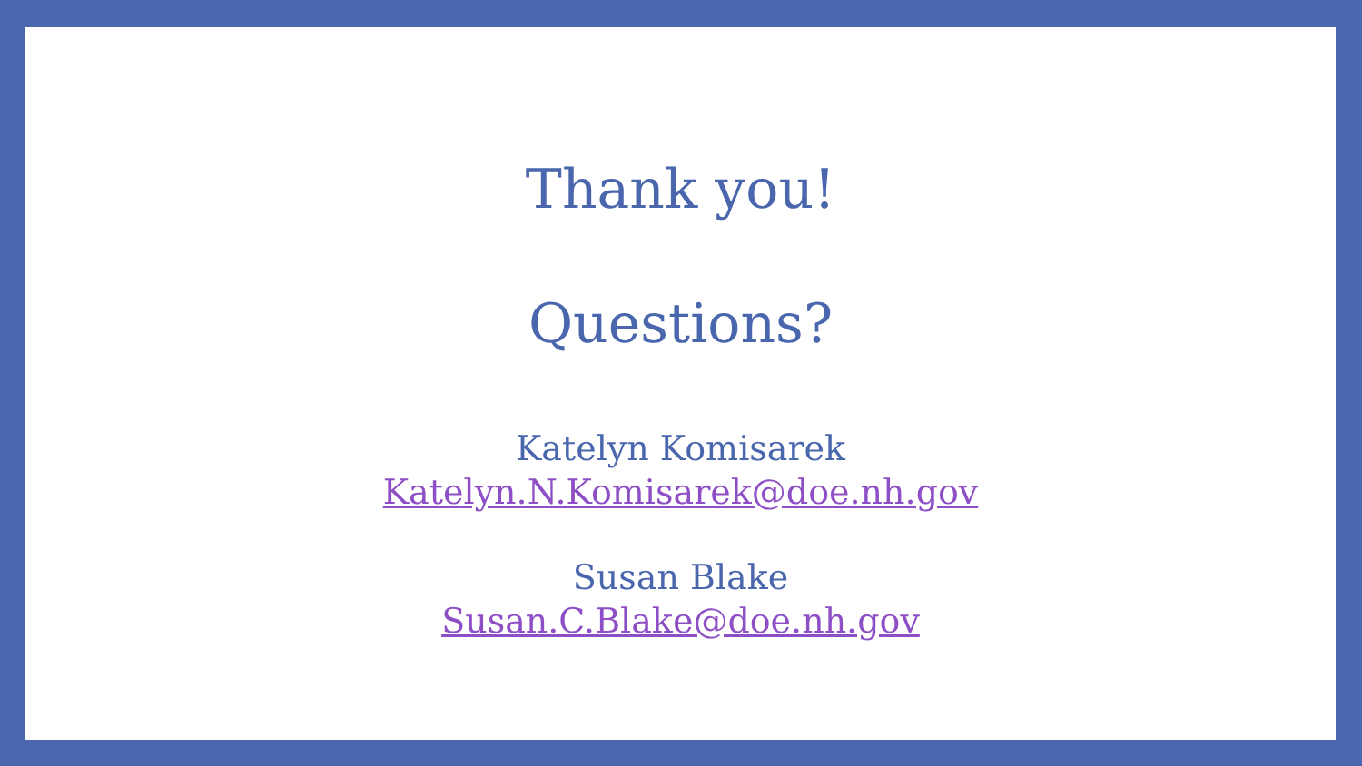Thank you!
Questions?
Katelyn Komisarek
Katelyn.N.Komisarek@doe.nh.gov
Susan Blake
Susan.C.Blake@doe.nh.gov